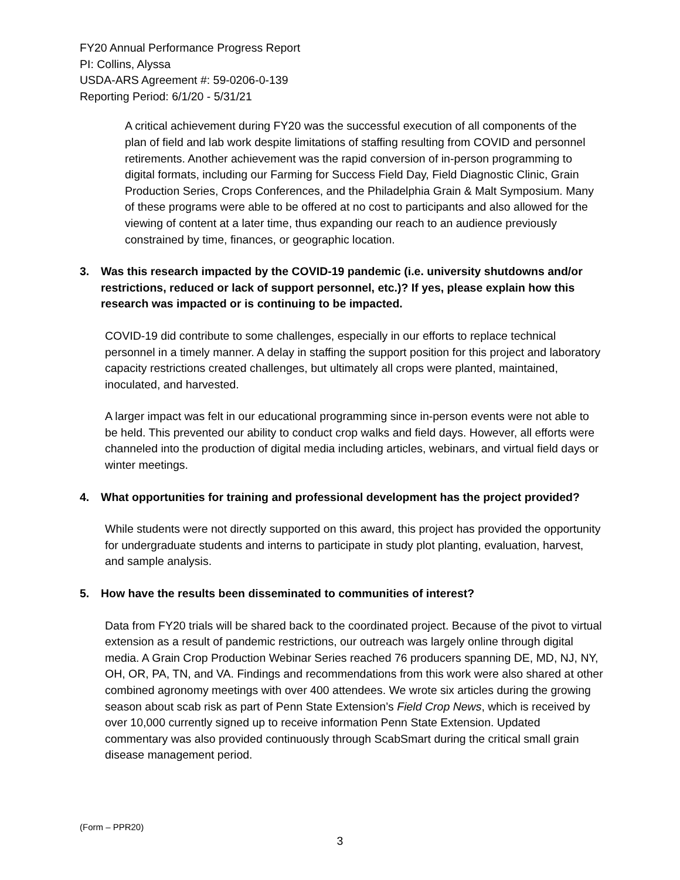FY20 Annual Performance Progress Report
PI: Collins, Alyssa
USDA-ARS Agreement #: 59-0206-0-139
Reporting Period: 6/1/20 - 5/31/21
A critical achievement during FY20 was the successful execution of all components of the plan of field and lab work despite limitations of staffing resulting from COVID and personnel retirements. Another achievement was the rapid conversion of in-person programming to digital formats, including our Farming for Success Field Day, Field Diagnostic Clinic, Grain Production Series, Crops Conferences, and the Philadelphia Grain & Malt Symposium. Many of these programs were able to be offered at no cost to participants and also allowed for the viewing of content at a later time, thus expanding our reach to an audience previously constrained by time, finances, or geographic location.
3. Was this research impacted by the COVID-19 pandemic (i.e. university shutdowns and/or restrictions, reduced or lack of support personnel, etc.)? If yes, please explain how this research was impacted or is continuing to be impacted.
COVID-19 did contribute to some challenges, especially in our efforts to replace technical personnel in a timely manner. A delay in staffing the support position for this project and laboratory capacity restrictions created challenges, but ultimately all crops were planted, maintained, inoculated, and harvested.
A larger impact was felt in our educational programming since in-person events were not able to be held. This prevented our ability to conduct crop walks and field days. However, all efforts were channeled into the production of digital media including articles, webinars, and virtual field days or winter meetings.
4. What opportunities for training and professional development has the project provided?
While students were not directly supported on this award, this project has provided the opportunity for undergraduate students and interns to participate in study plot planting, evaluation, harvest, and sample analysis.
5. How have the results been disseminated to communities of interest?
Data from FY20 trials will be shared back to the coordinated project. Because of the pivot to virtual extension as a result of pandemic restrictions, our outreach was largely online through digital media. A Grain Crop Production Webinar Series reached 76 producers spanning DE, MD, NJ, NY, OH, OR, PA, TN, and VA. Findings and recommendations from this work were also shared at other combined agronomy meetings with over 400 attendees. We wrote six articles during the growing season about scab risk as part of Penn State Extension’s Field Crop News, which is received by over 10,000 currently signed up to receive information Penn State Extension. Updated commentary was also provided continuously through ScabSmart during the critical small grain disease management period.
(Form – PPR20)
3